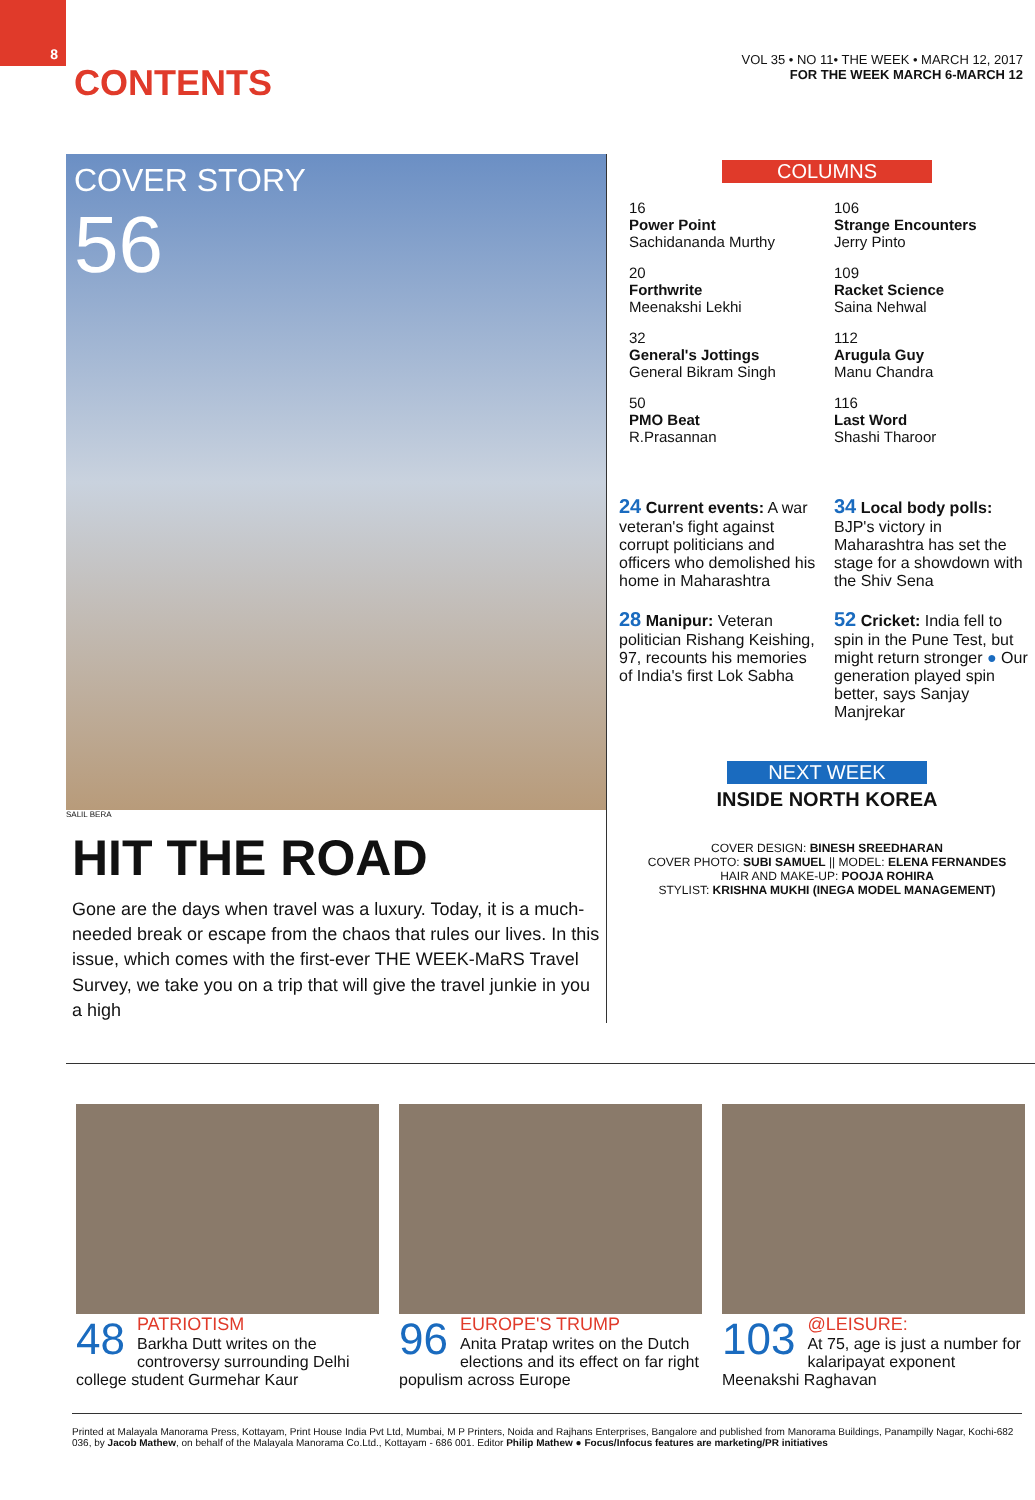8
CONTENTS
VOL 35 • NO 11• THE WEEK • MARCH 12, 2017
FOR THE WEEK MARCH 6-MARCH 12
COVER STORY
56
SALIL BERA
HIT THE ROAD
Gone are the days when travel was a luxury. Today, it is a much-needed break or escape from the chaos that rules our lives. In this issue, which comes with the first-ever THE WEEK-MaRS Travel Survey, we take you on a trip that will give the travel junkie in you a high
COLUMNS
16
Power Point
Sachidananda Murthy
106
Strange Encounters
Jerry Pinto
20
Forthwrite
Meenakshi Lekhi
109
Racket Science
Saina Nehwal
32
General's Jottings
General Bikram Singh
112
Arugula Guy
Manu Chandra
50
PMO Beat
R.Prasannan
116
Last Word
Shashi Tharoor
24 Current events: A war veteran's fight against corrupt politicians and officers who demolished his home in Maharashtra
28 Manipur: Veteran politician Rishang Keishing, 97, recounts his memories of India's first Lok Sabha
34 Local body polls: BJP's victory in Maharashtra has set the stage for a showdown with the Shiv Sena
52 Cricket: India fell to spin in the Pune Test, but might return stronger ● Our generation played spin better, says Sanjay Manjrekar
NEXT WEEK
INSIDE NORTH KOREA
COVER DESIGN: BINESH SREEDHARAN
COVER PHOTO: SUBI SAMUEL || MODEL: ELENA FERNANDES
HAIR AND MAKE-UP: POOJA ROHIRA
STYLIST: KRISHNA MUKHI (INEGA MODEL MANAGEMENT)
48
PATRIOTISM
Barkha Dutt writes on the controversy surrounding Delhi college student Gurmehar Kaur
96
EUROPE'S TRUMP
Anita Pratap writes on the Dutch elections and its effect on far right populism across Europe
103
@LEISURE:
At 75, age is just a number for kalaripayat exponent Meenakshi Raghavan
Printed at Malayala Manorama Press, Kottayam, Print House India Pvt Ltd, Mumbai, M P Printers, Noida and Rajhans Enterprises, Bangalore and published from Manorama Buildings, Panampilly Nagar, Kochi-682 036, by Jacob Mathew, on behalf of the Malayala Manorama Co.Ltd., Kottayam - 686 001. Editor Philip Mathew ● Focus/Infocus features are marketing/PR initiatives